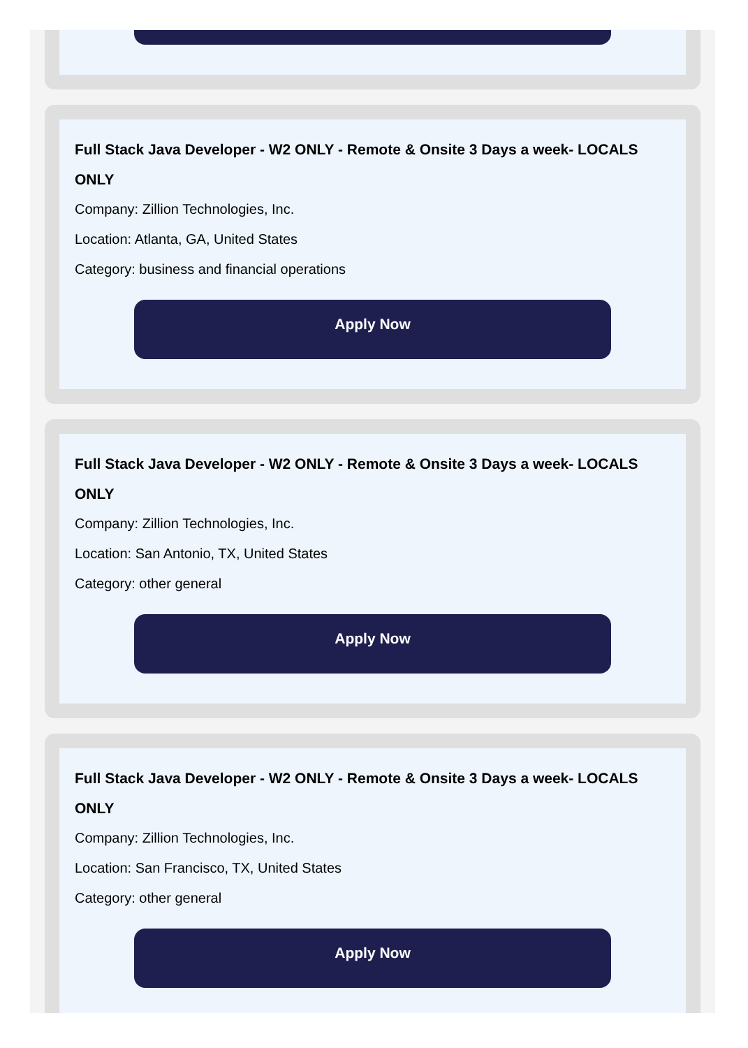Full Stack Java Developer - W2 ONLY - Remote & Onsite 3 Days a week- LOCALS ONLY
Company: Zillion Technologies, Inc.
Location: Atlanta, GA, United States
Category: business and financial operations
Apply Now
Full Stack Java Developer - W2 ONLY - Remote & Onsite 3 Days a week- LOCALS ONLY
Company: Zillion Technologies, Inc.
Location: San Antonio, TX, United States
Category: other general
Apply Now
Full Stack Java Developer - W2 ONLY - Remote & Onsite 3 Days a week- LOCALS ONLY
Company: Zillion Technologies, Inc.
Location: San Francisco, TX, United States
Category: other general
Apply Now